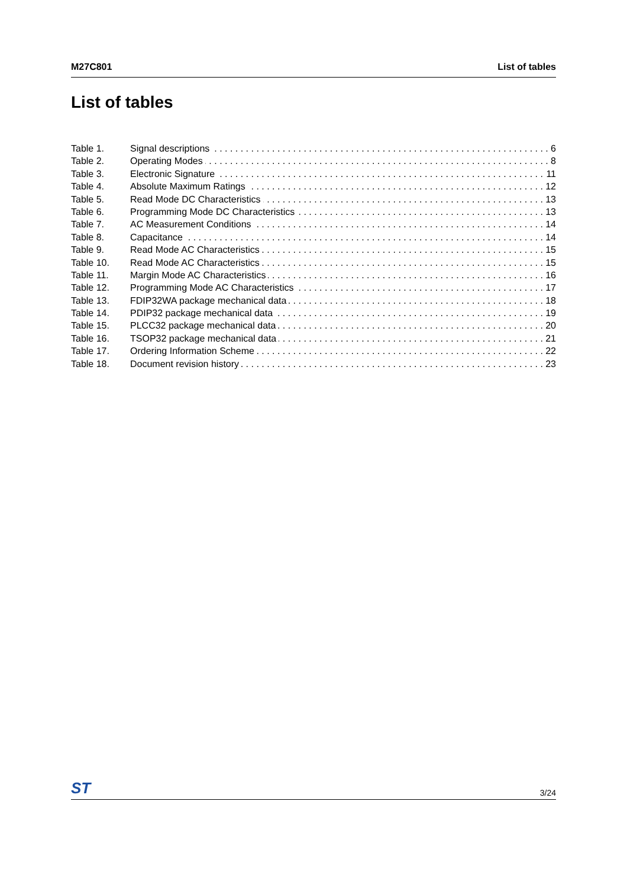M27C801 List of tables
List of tables
Table 1. Signal descriptions 6
Table 2. Operating Modes 8
Table 3. Electronic Signature 11
Table 4. Absolute Maximum Ratings 12
Table 5. Read Mode DC Characteristics 13
Table 6. Programming Mode DC Characteristics 13
Table 7. AC Measurement Conditions 14
Table 8. Capacitance 14
Table 9. Read Mode AC Characteristics 15
Table 10. Read Mode AC Characteristics 15
Table 11. Margin Mode AC Characteristics 16
Table 12. Programming Mode AC Characteristics 17
Table 13. FDIP32WA package mechanical data 18
Table 14. PDIP32 package mechanical data 19
Table 15. PLCC32 package mechanical data 20
Table 16. TSOP32 package mechanical data 21
Table 17. Ordering Information Scheme 22
Table 18. Document revision history 23
ST 3/24